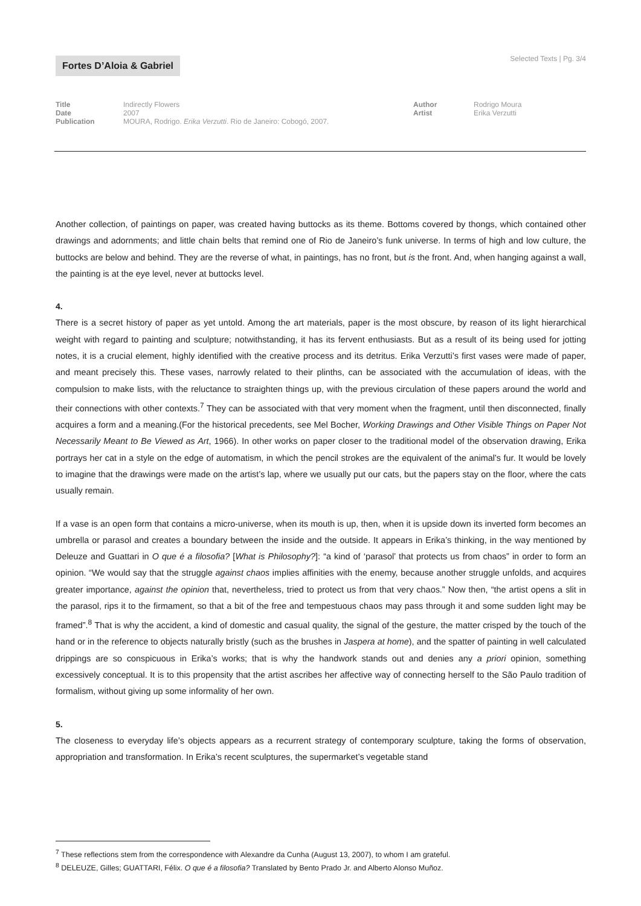Fortes D’Aloia & Gabriel Selected Texts | Pg. 3/4
Title
Date
Publication
Indirectly Flowers
2007
MOURA, Rodrigo. Erika Verzutti. Rio de Janeiro: Cobogó, 2007.
Author
Artist
Rodrigo Moura
Erika Verzutti
Another collection, of paintings on paper, was created having buttocks as its theme. Bottoms covered by thongs, which contained other drawings and adornments; and little chain belts that remind one of Rio de Janeiro’s funk universe. In terms of high and low culture, the buttocks are below and behind. They are the reverse of what, in paintings, has no front, but is the front. And, when hanging against a wall, the painting is at the eye level, never at buttocks level.
4.
There is a secret history of paper as yet untold. Among the art materials, paper is the most obscure, by reason of its light hierarchical weight with regard to painting and sculpture; notwithstanding, it has its fervent enthusiasts. But as a result of its being used for jotting notes, it is a crucial element, highly identified with the creative process and its detritus. Erika Verzutti’s first vases were made of paper, and meant precisely this. These vases, narrowly related to their plinths, can be associated with the accumulation of ideas, with the compulsion to make lists, with the reluctance to straighten things up, with the previous circulation of these papers around the world and their connections with other contexts.<sup>7</sup> They can be associated with that very moment when the fragment, until then disconnected, finally acquires a form and a meaning.(For the historical precedents, see Mel Bocher, Working Drawings and Other Visible Things on Paper Not Necessarily Meant to Be Viewed as Art, 1966). In other works on paper closer to the traditional model of the observation drawing, Erika portrays her cat in a style on the edge of automatism, in which the pencil strokes are the equivalent of the animal’s fur. It would be lovely to imagine that the drawings were made on the artist’s lap, where we usually put our cats, but the papers stay on the floor, where the cats usually remain.
If a vase is an open form that contains a micro-universe, when its mouth is up, then, when it is upside down its inverted form becomes an umbrella or parasol and creates a boundary between the inside and the outside. It appears in Erika’s thinking, in the way mentioned by Deleuze and Guattari in O que é a filosofia? [What is Philosophy?]: “a kind of ‘parasol’ that protects us from chaos” in order to form an opinion. “We would say that the struggle against chaos implies affinities with the enemy, because another struggle unfolds, and acquires greater importance, against the opinion that, nevertheless, tried to protect us from that very chaos.” Now then, “the artist opens a slit in the parasol, rips it to the firmament, so that a bit of the free and tempestuous chaos may pass through it and some sudden light may be framed”.<sup>8</sup> That is why the accident, a kind of domestic and casual quality, the signal of the gesture, the matter crisped by the touch of the hand or in the reference to objects naturally bristly (such as the brushes in Jaspera at home), and the spatter of painting in well calculated drippings are so conspicuous in Erika’s works; that is why the handwork stands out and denies any a priori opinion, something excessively conceptual. It is to this propensity that the artist ascribes her affective way of connecting herself to the São Paulo tradition of formalism, without giving up some informality of her own.
5.
The closeness to everyday life’s objects appears as a recurrent strategy of contemporary sculpture, taking the forms of observation, appropriation and transformation. In Erika’s recent sculptures, the supermarket’s vegetable stand
<sup>7</sup> These reflections stem from the correspondence with Alexandre da Cunha (August 13, 2007), to whom I am grateful.
<sup>8</sup> DELEUZE, Gilles; GUATTARI, Félix. O que é a filosofia? Translated by Bento Prado Jr. and Alberto Alonso Muñoz.